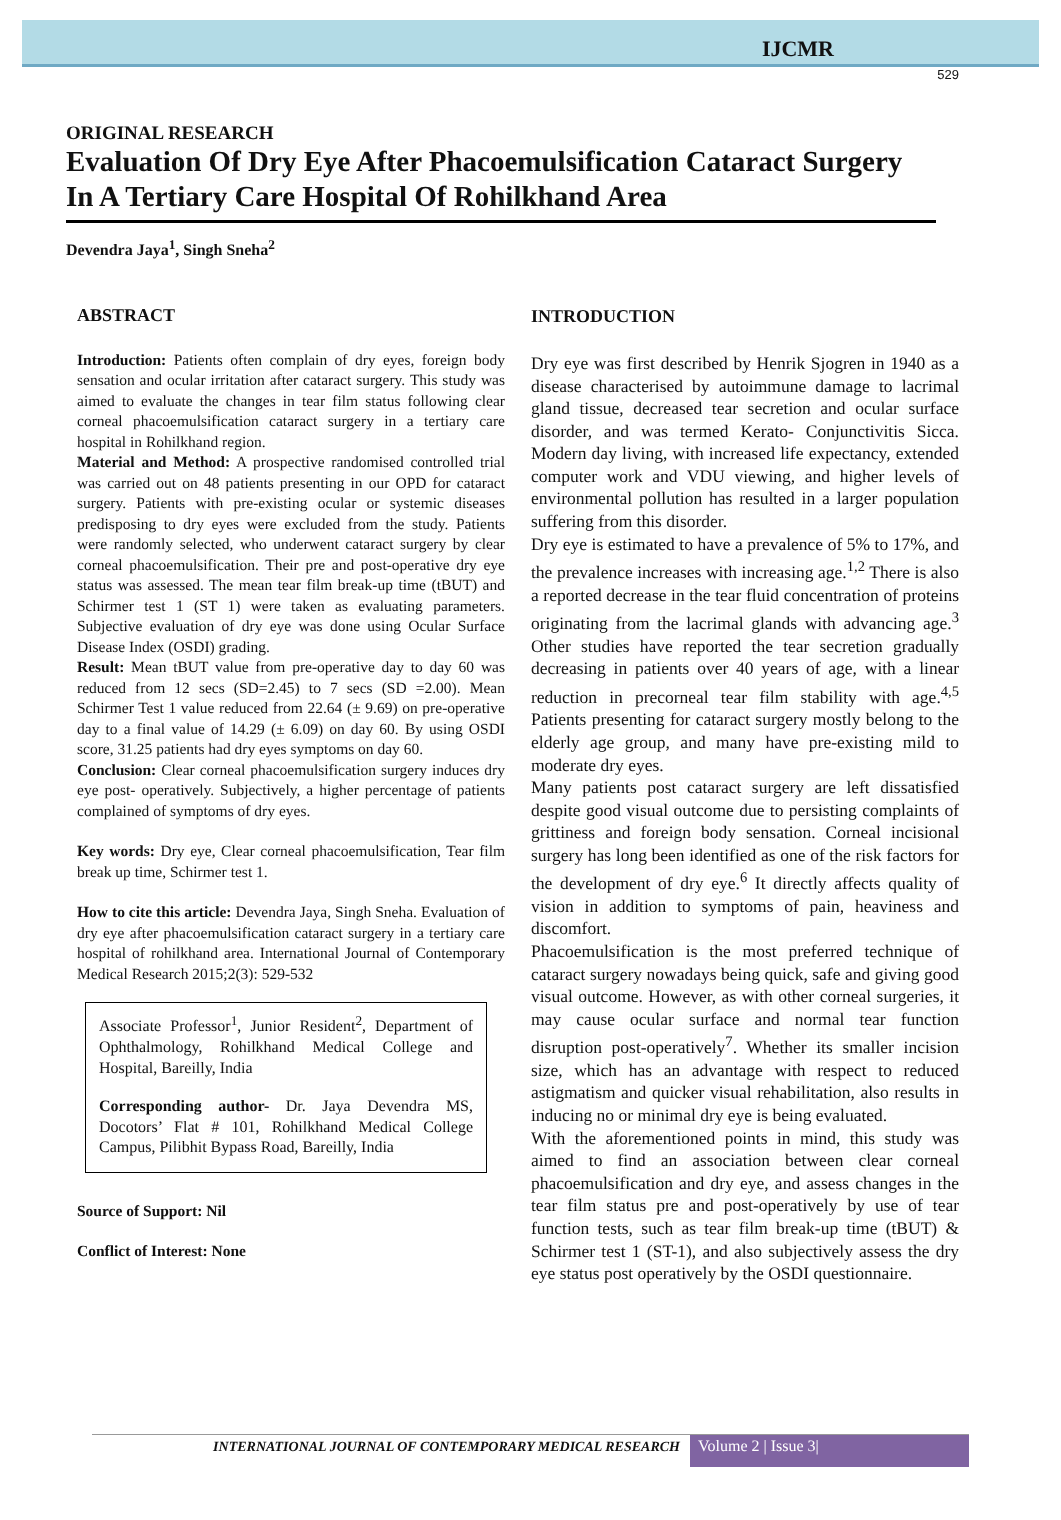IJCMR
529
ORIGINAL RESEARCH
Evaluation Of Dry Eye After Phacoemulsification Cataract Surgery In A Tertiary Care Hospital Of Rohilkhand Area
Devendra Jaya<sup>1</sup>, Singh Sneha<sup>2</sup>
ABSTRACT
Introduction: Patients often complain of dry eyes, foreign body sensation and ocular irritation after cataract surgery. This study was aimed to evaluate the changes in tear film status following clear corneal phacoemulsification cataract surgery in a tertiary care hospital in Rohilkhand region.
Material and Method: A prospective randomised controlled trial was carried out on 48 patients presenting in our OPD for cataract surgery. Patients with pre-existing ocular or systemic diseases predisposing to dry eyes were excluded from the study. Patients were randomly selected, who underwent cataract surgery by clear corneal phacoemulsification. Their pre and post-operative dry eye status was assessed. The mean tear film break-up time (tBUT) and Schirmer test 1 (ST 1) were taken as evaluating parameters. Subjective evaluation of dry eye was done using Ocular Surface Disease Index (OSDI) grading.
Result: Mean tBUT value from pre-operative day to day 60 was reduced from 12 secs (SD=2.45) to 7 secs (SD =2.00). Mean Schirmer Test 1 value reduced from 22.64 (± 9.69) on pre-operative day to a final value of 14.29 (± 6.09) on day 60. By using OSDI score, 31.25 patients had dry eyes symptoms on day 60.
Conclusion: Clear corneal phacoemulsification surgery induces dry eye post- operatively. Subjectively, a higher percentage of patients complained of symptoms of dry eyes.
Key words: Dry eye, Clear corneal phacoemulsification, Tear film break up time, Schirmer test 1.
How to cite this article: Devendra Jaya, Singh Sneha. Evaluation of dry eye after phacoemulsification cataract surgery in a tertiary care hospital of rohilkhand area. International Journal of Contemporary Medical Research 2015;2(3): 529-532
Associate Professor<sup>1</sup>, Junior Resident<sup>2</sup>, Department of Ophthalmology, Rohilkhand Medical College and Hospital, Bareilly, India
Corresponding author- Dr. Jaya Devendra MS, Docotors’ Flat # 101, Rohilkhand Medical College Campus, Pilibhit Bypass Road, Bareilly, India
Source of Support: Nil
Conflict of Interest: None
INTRODUCTION
Dry eye was first described by Henrik Sjogren in 1940 as a disease characterised by autoimmune damage to lacrimal gland tissue, decreased tear secretion and ocular surface disorder, and was termed Kerato- Conjunctivitis Sicca. Modern day living, with increased life expectancy, extended computer work and VDU viewing, and higher levels of environmental pollution has resulted in a larger population suffering from this disorder.
Dry eye is estimated to have a prevalence of 5% to 17%, and the prevalence increases with increasing age.<sup>1,2</sup> There is also a reported decrease in the tear fluid concentration of proteins originating from the lacrimal glands with advancing age.<sup>3</sup> Other studies have reported the tear secretion gradually decreasing in patients over 40 years of age, with a linear reduction in precorneal tear film stability with age.<sup>4,5</sup> Patients presenting for cataract surgery mostly belong to the elderly age group, and many have pre-existing mild to moderate dry eyes.
Many patients post cataract surgery are left dissatisfied despite good visual outcome due to persisting complaints of grittiness and foreign body sensation. Corneal incisional surgery has long been identified as one of the risk factors for the development of dry eye.<sup>6</sup> It directly affects quality of vision in addition to symptoms of pain, heaviness and discomfort.
Phacoemulsification is the most preferred technique of cataract surgery nowadays being quick, safe and giving good visual outcome. However, as with other corneal surgeries, it may cause ocular surface and normal tear function disruption post-operatively<sup>7</sup>. Whether its smaller incision size, which has an advantage with respect to reduced astigmatism and quicker visual rehabilitation, also results in inducing no or minimal dry eye is being evaluated.
With the aforementioned points in mind, this study was aimed to find an association between clear corneal phacoemulsification and dry eye, and assess changes in the tear film status pre and post-operatively by use of tear function tests, such as tear film break-up time (tBUT) & Schirmer test 1 (ST-1), and also subjectively assess the dry eye status post operatively by the OSDI questionnaire.
INTERNATIONAL JOURNAL OF CONTEMPORARY MEDICAL RESEARCH
Volume 2 | Issue 3|